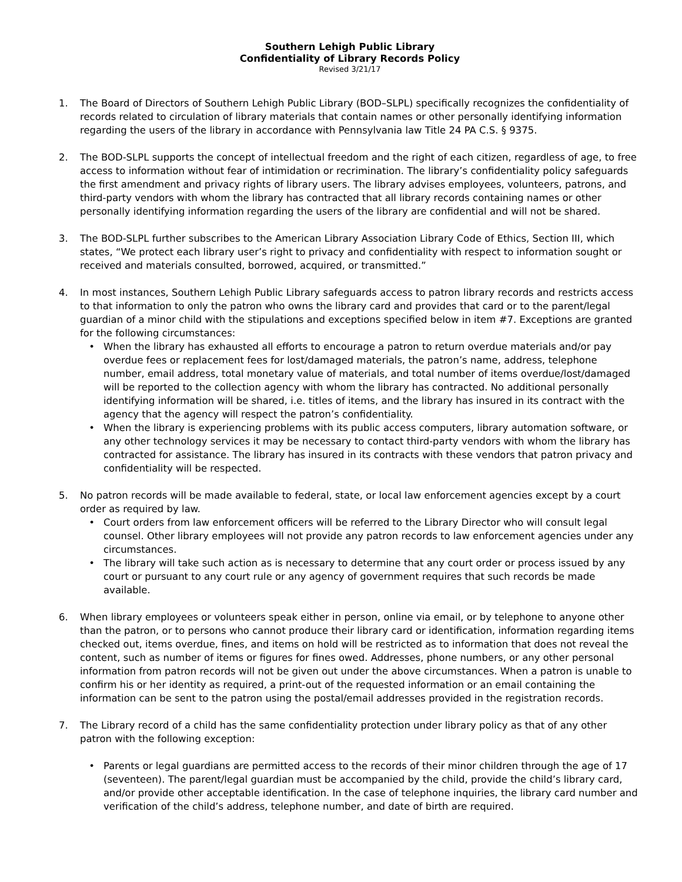Southern Lehigh Public Library
Confidentiality of Library Records Policy
Revised 3/21/17
1. The Board of Directors of Southern Lehigh Public Library (BOD–SLPL) specifically recognizes the confidentiality of records related to circulation of library materials that contain names or other personally identifying information regarding the users of the library in accordance with Pennsylvania law Title 24 PA C.S. § 9375.
2. The BOD-SLPL supports the concept of intellectual freedom and the right of each citizen, regardless of age, to free access to information without fear of intimidation or recrimination. The library’s confidentiality policy safeguards the first amendment and privacy rights of library users. The library advises employees, volunteers, patrons, and third-party vendors with whom the library has contracted that all library records containing names or other personally identifying information regarding the users of the library are confidential and will not be shared.
3. The BOD-SLPL further subscribes to the American Library Association Library Code of Ethics, Section III, which states, “We protect each library user’s right to privacy and confidentiality with respect to information sought or received and materials consulted, borrowed, acquired, or transmitted.”
4. In most instances, Southern Lehigh Public Library safeguards access to patron library records and restricts access to that information to only the patron who owns the library card and provides that card or to the parent/legal guardian of a minor child with the stipulations and exceptions specified below in item #7. Exceptions are granted for the following circumstances:
• When the library has exhausted all efforts to encourage a patron to return overdue materials and/or pay overdue fees or replacement fees for lost/damaged materials, the patron’s name, address, telephone number, email address, total monetary value of materials, and total number of items overdue/lost/damaged will be reported to the collection agency with whom the library has contracted. No additional personally identifying information will be shared, i.e. titles of items, and the library has insured in its contract with the agency that the agency will respect the patron’s confidentiality.
• When the library is experiencing problems with its public access computers, library automation software, or any other technology services it may be necessary to contact third-party vendors with whom the library has contracted for assistance. The library has insured in its contracts with these vendors that patron privacy and confidentiality will be respected.
5. No patron records will be made available to federal, state, or local law enforcement agencies except by a court order as required by law.
• Court orders from law enforcement officers will be referred to the Library Director who will consult legal counsel. Other library employees will not provide any patron records to law enforcement agencies under any circumstances.
• The library will take such action as is necessary to determine that any court order or process issued by any court or pursuant to any court rule or any agency of government requires that such records be made available.
6. When library employees or volunteers speak either in person, online via email, or by telephone to anyone other than the patron, or to persons who cannot produce their library card or identification, information regarding items checked out, items overdue, fines, and items on hold will be restricted as to information that does not reveal the content, such as number of items or figures for fines owed. Addresses, phone numbers, or any other personal information from patron records will not be given out under the above circumstances. When a patron is unable to confirm his or her identity as required, a print-out of the requested information or an email containing the information can be sent to the patron using the postal/email addresses provided in the registration records.
7. The Library record of a child has the same confidentiality protection under library policy as that of any other patron with the following exception:
• Parents or legal guardians are permitted access to the records of their minor children through the age of 17 (seventeen). The parent/legal guardian must be accompanied by the child, provide the child’s library card, and/or provide other acceptable identification. In the case of telephone inquiries, the library card number and verification of the child’s address, telephone number, and date of birth are required.